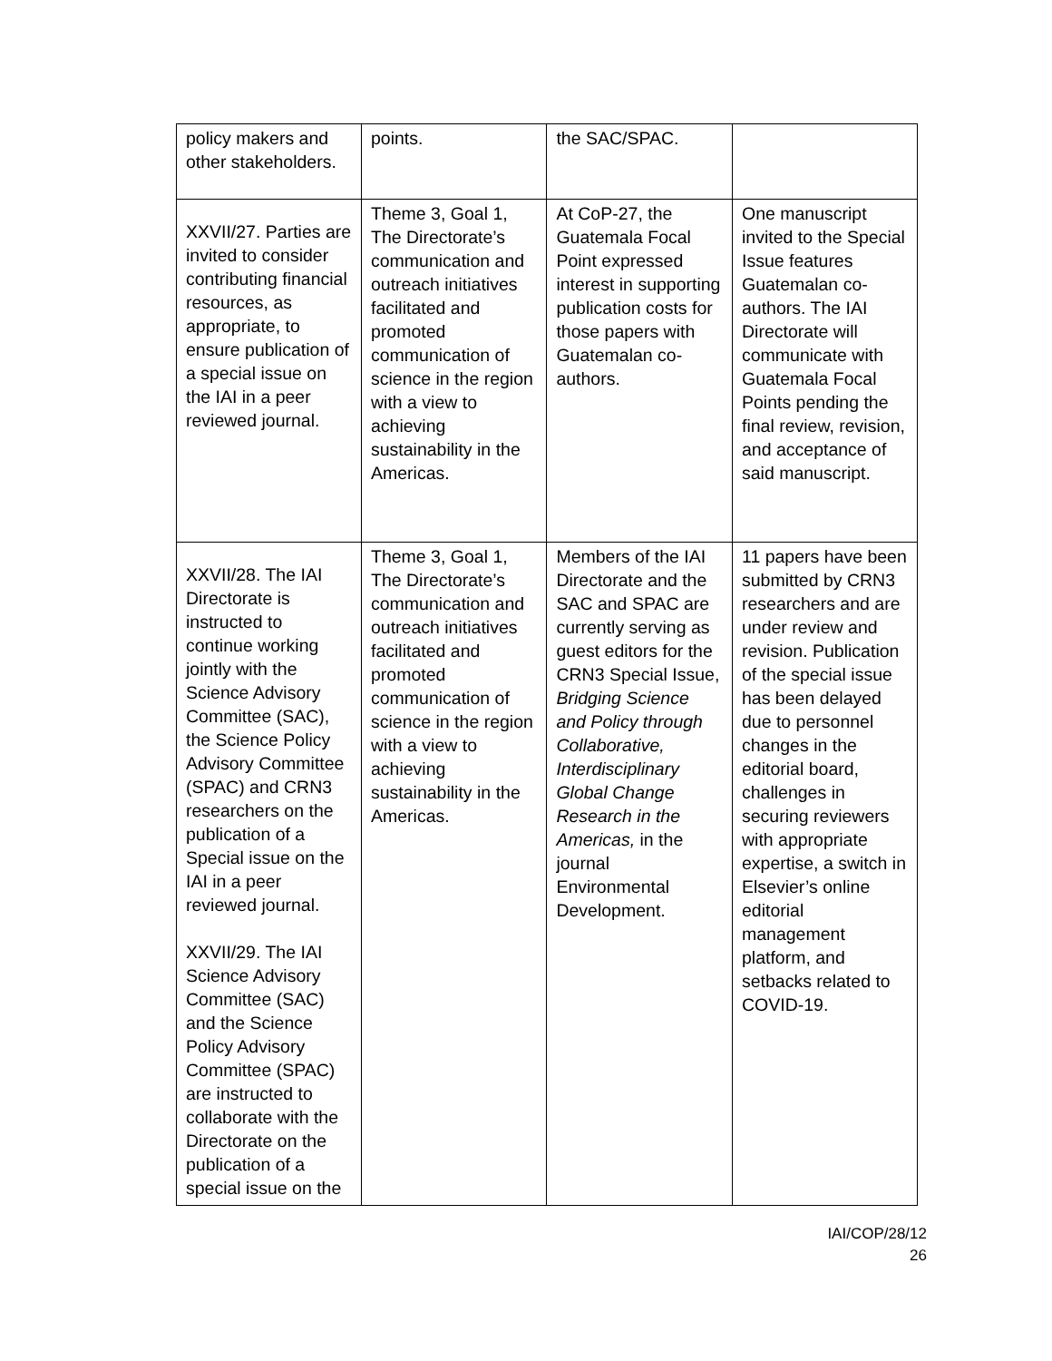| policy makers and other stakeholders. | points. | the SAC/SPAC. | |
| XXVII/27. Parties are invited to consider contributing financial resources, as appropriate, to ensure publication of a special issue on the IAI in a peer reviewed journal. | Theme 3, Goal 1, The Directorate’s communication and outreach initiatives facilitated and promoted communication of science in the region with a view to achieving sustainability in the Americas. | At CoP-27, the Guatemala Focal Point expressed interest in supporting publication costs for those papers with Guatemalan co-authors. | One manuscript invited to the Special Issue features Guatemalan co-authors. The IAI Directorate will communicate with Guatemala Focal Points pending the final review, revision, and acceptance of said manuscript. |
| XXVII/28. The IAI Directorate is instructed to continue working jointly with the Science Advisory Committee (SAC), the Science Policy Advisory Committee (SPAC) and CRN3 researchers on the publication of a Special issue on the IAI in a peer reviewed journal. XXVII/29. The IAI Science Advisory Committee (SAC) and the Science Policy Advisory Committee (SPAC) are instructed to collaborate with the Directorate on the publication of a special issue on the | Theme 3, Goal 1, The Directorate’s communication and outreach initiatives facilitated and promoted communication of science in the region with a view to achieving sustainability in the Americas. | Members of the IAI Directorate and the SAC and SPAC are currently serving as guest editors for the CRN3 Special Issue, Bridging Science and Policy through Collaborative, Interdisciplinary Global Change Research in the Americas, in the journal Environmental Development. | 11 papers have been submitted by CRN3 researchers and are under review and revision. Publication of the special issue has been delayed due to personnel changes in the editorial board, challenges in securing reviewers with appropriate expertise, a switch in Elsevier’s online editorial management platform, and setbacks related to COVID-19. |
IAI/COP/28/12
26